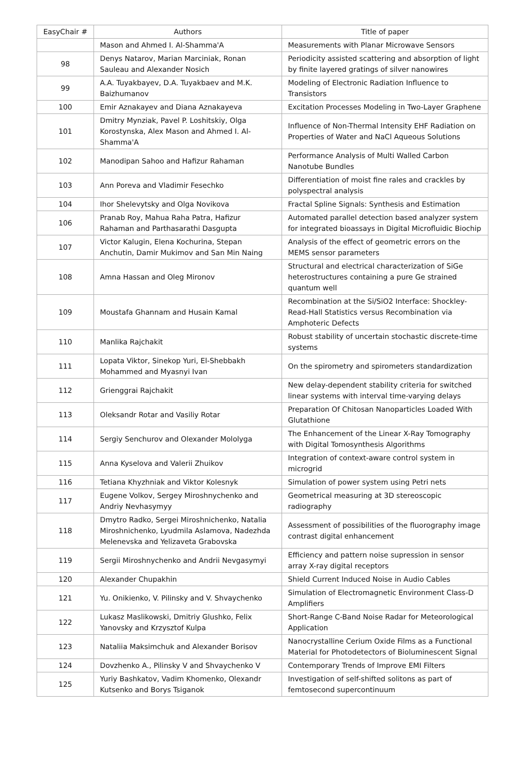| EasyChair # | Authors | Title of paper |
| --- | --- | --- |
| | Mason and Ahmed I. Al-Shamma'A | Measurements with Planar Microwave Sensors |
| 98 | Denys Natarov, Marian Marciniak, Ronan Sauleau and Alexander Nosich | Periodicity assisted scattering and absorption of light by finite layered gratings of silver nanowires |
| 99 | A.A. Tuyakbayev, D.A. Tuyakbaev and M.K. Baizhumanov | Modeling of Electronic Radiation Influence to Transistors |
| 100 | Emir Aznakayev and Diana Aznakayeva | Excitation Processes Modeling in Two-Layer Graphene |
| 101 | Dmitry Mynziak, Pavel P. Loshitskiy, Olga Korostynska, Alex Mason and Ahmed I. Al-Shamma'A | Influence of Non-Thermal Intensity EHF Radiation on Properties of Water and NaCl Aqueous Solutions |
| 102 | Manodipan Sahoo and Hafizur Rahaman | Performance Analysis of Multi Walled Carbon Nanotube Bundles |
| 103 | Ann Poreva and Vladimir Fesechko | Differentiation of moist fine rales and crackles by polyspectral analysis |
| 104 | Ihor Shelevytsky and Olga Novikova | Fractal Spline Signals: Synthesis and Estimation |
| 106 | Pranab Roy, Mahua Raha Patra, Hafizur Rahaman and Parthasarathi Dasgupta | Automated parallel detection based analyzer system for integrated bioassays in Digital Microfluidic Biochip |
| 107 | Victor Kalugin, Elena Kochurina, Stepan Anchutin, Damir Mukimov and San Min Naing | Analysis of the effect of geometric errors on the MEMS sensor parameters |
| 108 | Amna Hassan and Oleg Mironov | Structural and electrical characterization of SiGe heterostructures containing a pure Ge strained quantum well |
| 109 | Moustafa Ghannam and Husain Kamal | Recombination at the Si/SiO2 Interface: Shockley-Read-Hall Statistics versus Recombination via Amphoteric Defects |
| 110 | Manlika Rajchakit | Robust stability of uncertain stochastic discrete-time systems |
| 111 | Lopata Viktor, Sinekop Yuri, El-Shebbakh Mohammed and Myasnyi Ivan | On the spirometry and spirometers standardization |
| 112 | Grienggrai Rajchakit | New delay-dependent stability criteria for switched linear systems with interval time-varying delays |
| 113 | Oleksandr Rotar and Vasiliy Rotar | Preparation Of Chitosan Nanoparticles Loaded With Glutathione |
| 114 | Sergiy Senchurov and Olexander Mololyga | The Enhancement of the Linear X-Ray Tomography with Digital Tomosynthesis Algorithms |
| 115 | Anna Kyselova and Valerii Zhuikov | Integration of context-aware control system in microgrid |
| 116 | Tetiana Khyzhniak and Viktor Kolesnyk | Simulation of power system using Petri nets |
| 117 | Eugene Volkov, Sergey Miroshnychenko and Andriy Nevhasymyy | Geometrical measuring at 3D stereoscopic radiography |
| 118 | Dmytro Radko, Sergei Miroshnichenko, Natalia Miroshnichenko, Lyudmila Aslamova, Nadezhda Melenevska and Yelizaveta Grabovska | Assessment of possibilities of the fluorography image contrast digital enhancement |
| 119 | Sergii Miroshnychenko and Andrii Nevgasymyi | Efficiency and pattern noise supression in sensor array X-ray digital receptors |
| 120 | Alexander Chupakhin | Shield Current Induced Noise in Audio Cables |
| 121 | Yu. Onikienko, V. Pilinsky and V. Shvaychenko | Simulation of Electromagnetic Environment Class-D Amplifiers |
| 122 | Lukasz Maslikowski, Dmitriy Glushko, Felix Yanovsky and Krzysztof Kulpa | Short-Range C-Band Noise Radar for Meteorological Application |
| 123 | Nataliia Maksimchuk and Alexander Borisov | Nanocrystalline Cerium Oxide Films as a Functional Material for Photodetectors of Bioluminescent Signal |
| 124 | Dovzhenko A., Pilinsky V and Shvaychenko V | Contemporary Trends of Improve EMI Filters |
| 125 | Yuriy Bashkatov, Vadim Khomenko, Olexandr Kutsenko and Borys Tsiganok | Investigation of self-shifted solitons as part of femtosecond supercontinuum |